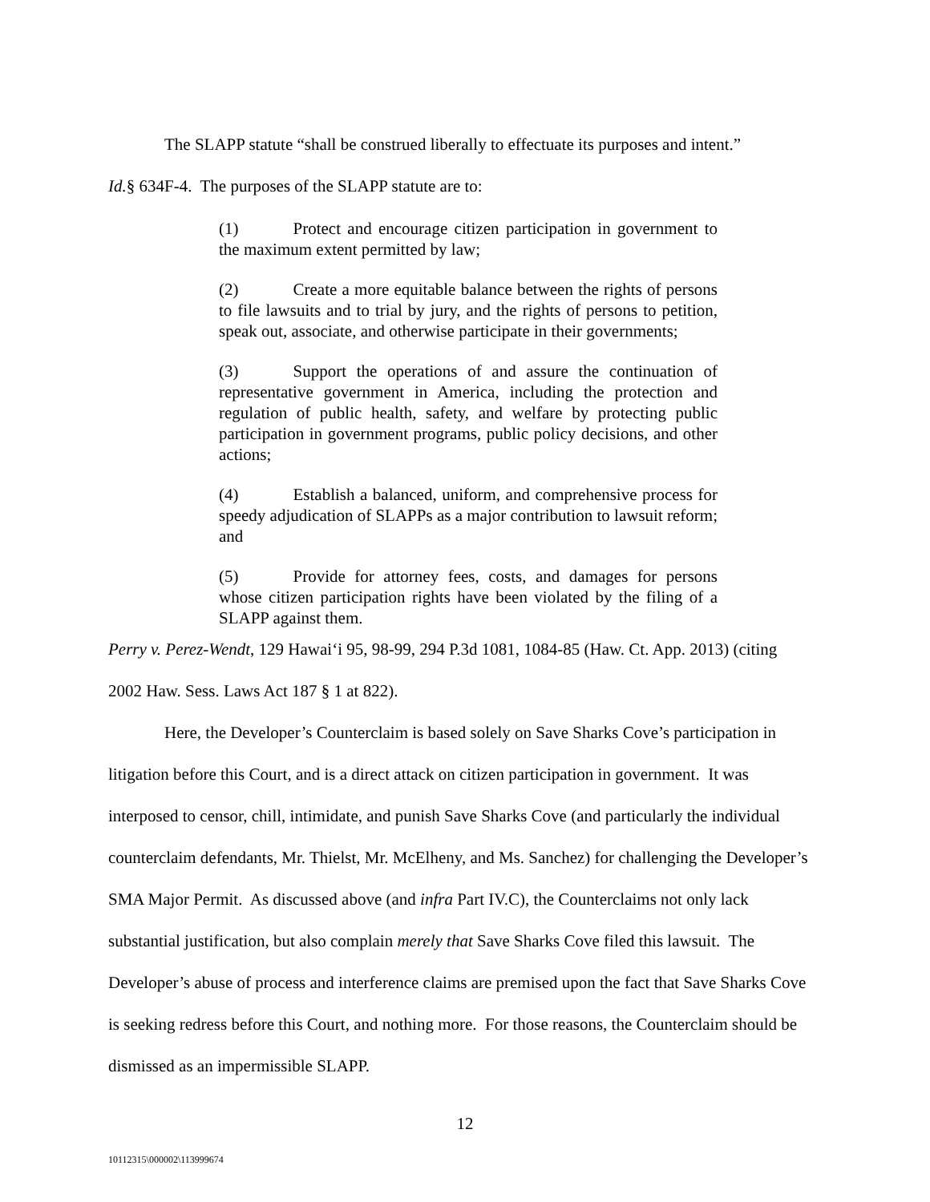The SLAPP statute “shall be construed liberally to effectuate its purposes and intent.”
Id.§ 634F-4. The purposes of the SLAPP statute are to:
(1) Protect and encourage citizen participation in government to the maximum extent permitted by law;
(2) Create a more equitable balance between the rights of persons to file lawsuits and to trial by jury, and the rights of persons to petition, speak out, associate, and otherwise participate in their governments;
(3) Support the operations of and assure the continuation of representative government in America, including the protection and regulation of public health, safety, and welfare by protecting public participation in government programs, public policy decisions, and other actions;
(4) Establish a balanced, uniform, and comprehensive process for speedy adjudication of SLAPPs as a major contribution to lawsuit reform; and
(5) Provide for attorney fees, costs, and damages for persons whose citizen participation rights have been violated by the filing of a SLAPP against them.
Perry v. Perez-Wendt, 129 Hawai‘i 95, 98-99, 294 P.3d 1081, 1084-85 (Haw. Ct. App. 2013) (citing 2002 Haw. Sess. Laws Act 187 § 1 at 822).
Here, the Developer’s Counterclaim is based solely on Save Sharks Cove’s participation in litigation before this Court, and is a direct attack on citizen participation in government. It was interposed to censor, chill, intimidate, and punish Save Sharks Cove (and particularly the individual counterclaim defendants, Mr. Thielst, Mr. McElheny, and Ms. Sanchez) for challenging the Developer’s SMA Major Permit. As discussed above (and infra Part IV.C), the Counterclaims not only lack substantial justification, but also complain merely that Save Sharks Cove filed this lawsuit. The Developer’s abuse of process and interference claims are premised upon the fact that Save Sharks Cove is seeking redress before this Court, and nothing more. For those reasons, the Counterclaim should be dismissed as an impermissible SLAPP.
12
10112315\000002\113999674